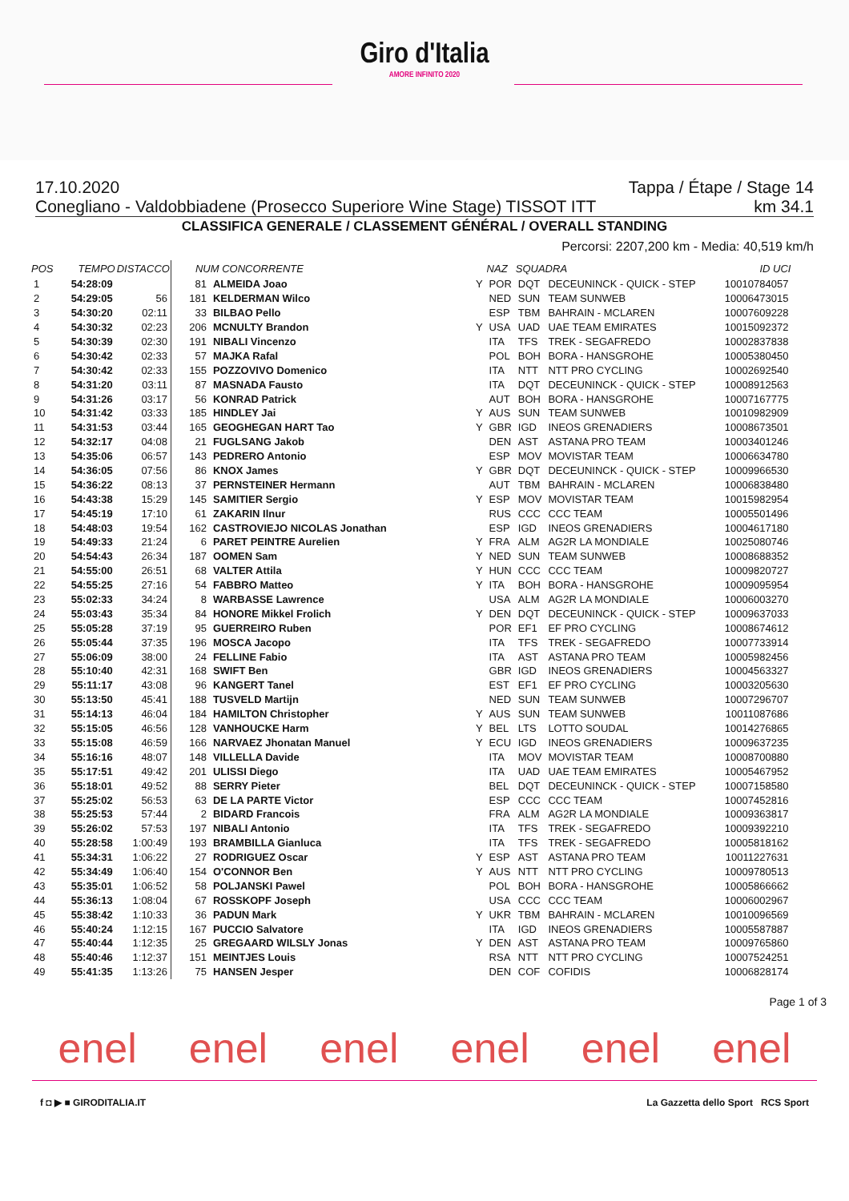Giro d'Italia
AMORE INFINITO 2020
17.10.2020 Tappa / Étape / Stage 14
Conegliano - Valdobbiadene (Prosecco Superiore Wine Stage) TISSOT ITT km 34.1
CLASSIFICA GENERALE / CLASSEMENT GÉNÉRAL / OVERALL STANDING
Percorsi: 2207,200 km - Media: 40,519 km/h
| POS | TEMPO | DISTACCO | NUM CONCORRENTE | | | NAZ | SQUADRA | | ID UCI |
| --- | --- | --- | --- | --- | --- | --- | --- | --- | --- |
| 1 | 54:28:09 | | 81 | ALMEIDA Joao | Y | POR | DQT | DECEUNINCK - QUICK - STEP | 10010784057 |
| 2 | 54:29:05 | 56 | 181 | KELDERMAN Wilco | | NED | SUN | TEAM SUNWEB | 10006473015 |
| 3 | 54:30:20 | 02:11 | 33 | BILBAO Pello | | ESP | TBM | BAHRAIN - MCLAREN | 10007609228 |
| 4 | 54:30:32 | 02:23 | 206 | MCNULTY Brandon | Y | USA | UAD | UAE TEAM EMIRATES | 10015092372 |
| 5 | 54:30:39 | 02:30 | 191 | NIBALI Vincenzo | | ITA | TFS | TREK - SEGAFREDO | 10002837838 |
| 6 | 54:30:42 | 02:33 | 57 | MAJKA Rafal | | POL | BOH | BORA - HANSGROHE | 10005380450 |
| 7 | 54:30:42 | 02:33 | 155 | POZZOVIVO Domenico | | ITA | NTT | NTT PRO CYCLING | 10002692540 |
| 8 | 54:31:20 | 03:11 | 87 | MASNADA Fausto | | ITA | DQT | DECEUNINCK - QUICK - STEP | 10008912563 |
| 9 | 54:31:26 | 03:17 | 56 | KONRAD Patrick | | AUT | BOH | BORA - HANSGROHE | 10007167775 |
| 10 | 54:31:42 | 03:33 | 185 | HINDLEY Jai | Y | AUS | SUN | TEAM SUNWEB | 10010982909 |
| 11 | 54:31:53 | 03:44 | 165 | GEOGHEGAN HART Tao | Y | GBR | IGD | INEOS GRENADIERS | 10008673501 |
| 12 | 54:32:17 | 04:08 | 21 | FUGLSANG Jakob | | DEN | AST | ASTANA PRO TEAM | 10003401246 |
| 13 | 54:35:06 | 06:57 | 143 | PEDRERO Antonio | | ESP | MOV | MOVISTAR TEAM | 10006634780 |
| 14 | 54:36:05 | 07:56 | 86 | KNOX James | Y | GBR | DQT | DECEUNINCK - QUICK - STEP | 10009966530 |
| 15 | 54:36:22 | 08:13 | 37 | PERNSTEINER Hermann | | AUT | TBM | BAHRAIN - MCLAREN | 10006838480 |
| 16 | 54:43:38 | 15:29 | 145 | SAMITIER Sergio | Y | ESP | MOV | MOVISTAR TEAM | 10015982954 |
| 17 | 54:45:19 | 17:10 | 61 | ZAKARIN Ilnur | | RUS | CCC | CCC TEAM | 10005501496 |
| 18 | 54:48:03 | 19:54 | 162 | CASTROVIEJO NICOLAS Jonathan | | ESP | IGD | INEOS GRENADIERS | 10004617180 |
| 19 | 54:49:33 | 21:24 | 6 | PARET PEINTRE Aurelien | Y | FRA | ALM | AG2R LA MONDIALE | 10025080746 |
| 20 | 54:54:43 | 26:34 | 187 | OOMEN Sam | Y | NED | SUN | TEAM SUNWEB | 10008688352 |
| 21 | 54:55:00 | 26:51 | 68 | VALTER Attila | Y | HUN | CCC | CCC TEAM | 10009820727 |
| 22 | 54:55:25 | 27:16 | 54 | FABBRO Matteo | Y | ITA | BOH | BORA - HANSGROHE | 10009095954 |
| 23 | 55:02:33 | 34:24 | 8 | WARBASSE Lawrence | | USA | ALM | AG2R LA MONDIALE | 10006003270 |
| 24 | 55:03:43 | 35:34 | 84 | HONORE Mikkel Frolich | Y | DEN | DQT | DECEUNINCK - QUICK - STEP | 10009637033 |
| 25 | 55:05:28 | 37:19 | 95 | GUERREIRO Ruben | | POR | EF1 | EF PRO CYCLING | 10008674612 |
| 26 | 55:05:44 | 37:35 | 196 | MOSCA Jacopo | | ITA | TFS | TREK - SEGAFREDO | 10007733914 |
| 27 | 55:06:09 | 38:00 | 24 | FELLINE Fabio | | ITA | AST | ASTANA PRO TEAM | 10005982456 |
| 28 | 55:10:40 | 42:31 | 168 | SWIFT Ben | | GBR | IGD | INEOS GRENADIERS | 10004563327 |
| 29 | 55:11:17 | 43:08 | 96 | KANGERT Tanel | | EST | EF1 | EF PRO CYCLING | 10003205630 |
| 30 | 55:13:50 | 45:41 | 188 | TUSVELD Martijn | | NED | SUN | TEAM SUNWEB | 10007296707 |
| 31 | 55:14:13 | 46:04 | 184 | HAMILTON Christopher | Y | AUS | SUN | TEAM SUNWEB | 10011087686 |
| 32 | 55:15:05 | 46:56 | 128 | VANHOUCKE Harm | Y | BEL | LTS | LOTTO SOUDAL | 10014276865 |
| 33 | 55:15:08 | 46:59 | 166 | NARVAEZ Jhonatan Manuel | Y | ECU | IGD | INEOS GRENADIERS | 10009637235 |
| 34 | 55:16:16 | 48:07 | 148 | VILLELLA Davide | | ITA | MOV | MOVISTAR TEAM | 10008700880 |
| 35 | 55:17:51 | 49:42 | 201 | ULISSI Diego | | ITA | UAD | UAE TEAM EMIRATES | 10005467952 |
| 36 | 55:18:01 | 49:52 | 88 | SERRY Pieter | | BEL | DQT | DECEUNINCK - QUICK - STEP | 10007158580 |
| 37 | 55:25:02 | 56:53 | 63 | DE LA PARTE Victor | | ESP | CCC | CCC TEAM | 10007452816 |
| 38 | 55:25:53 | 57:44 | 2 | BIDARD Francois | | FRA | ALM | AG2R LA MONDIALE | 10009363817 |
| 39 | 55:26:02 | 57:53 | 197 | NIBALI Antonio | | ITA | TFS | TREK - SEGAFREDO | 10009392210 |
| 40 | 55:28:58 | 1:00:49 | 193 | BRAMBILLA Gianluca | | ITA | TFS | TREK - SEGAFREDO | 10005818162 |
| 41 | 55:34:31 | 1:06:22 | 27 | RODRIGUEZ Oscar | Y | ESP | AST | ASTANA PRO TEAM | 10011227631 |
| 42 | 55:34:49 | 1:06:40 | 154 | O'CONNOR Ben | Y | AUS | NTT | NTT PRO CYCLING | 10009780513 |
| 43 | 55:35:01 | 1:06:52 | 58 | POLJANSKI Pawel | | POL | BOH | BORA - HANSGROHE | 10005866662 |
| 44 | 55:36:13 | 1:08:04 | 67 | ROSSKOPF Joseph | | USA | CCC | CCC TEAM | 10006002967 |
| 45 | 55:38:42 | 1:10:33 | 36 | PADUN Mark | Y | UKR | TBM | BAHRAIN - MCLAREN | 10010096569 |
| 46 | 55:40:24 | 1:12:15 | 167 | PUCCIO Salvatore | | ITA | IGD | INEOS GRENADIERS | 10005587887 |
| 47 | 55:40:44 | 1:12:35 | 25 | GREGAARD WILSLY Jonas | Y | DEN | AST | ASTANA PRO TEAM | 10009765860 |
| 48 | 55:40:46 | 1:12:37 | 151 | MEINTJES Louis | | RSA | NTT | NTT PRO CYCLING | 10007524251 |
| 49 | 55:41:35 | 1:13:26 | 75 | HANSEN Jesper | | DEN | COF | COFIDIS | 10006828174 |
Page 1 of 3
enel enel enel enel enel enel
f ◘ ▶ ■ GIRODITALIA.IT La Gazzetta dello Sport RCS Sport